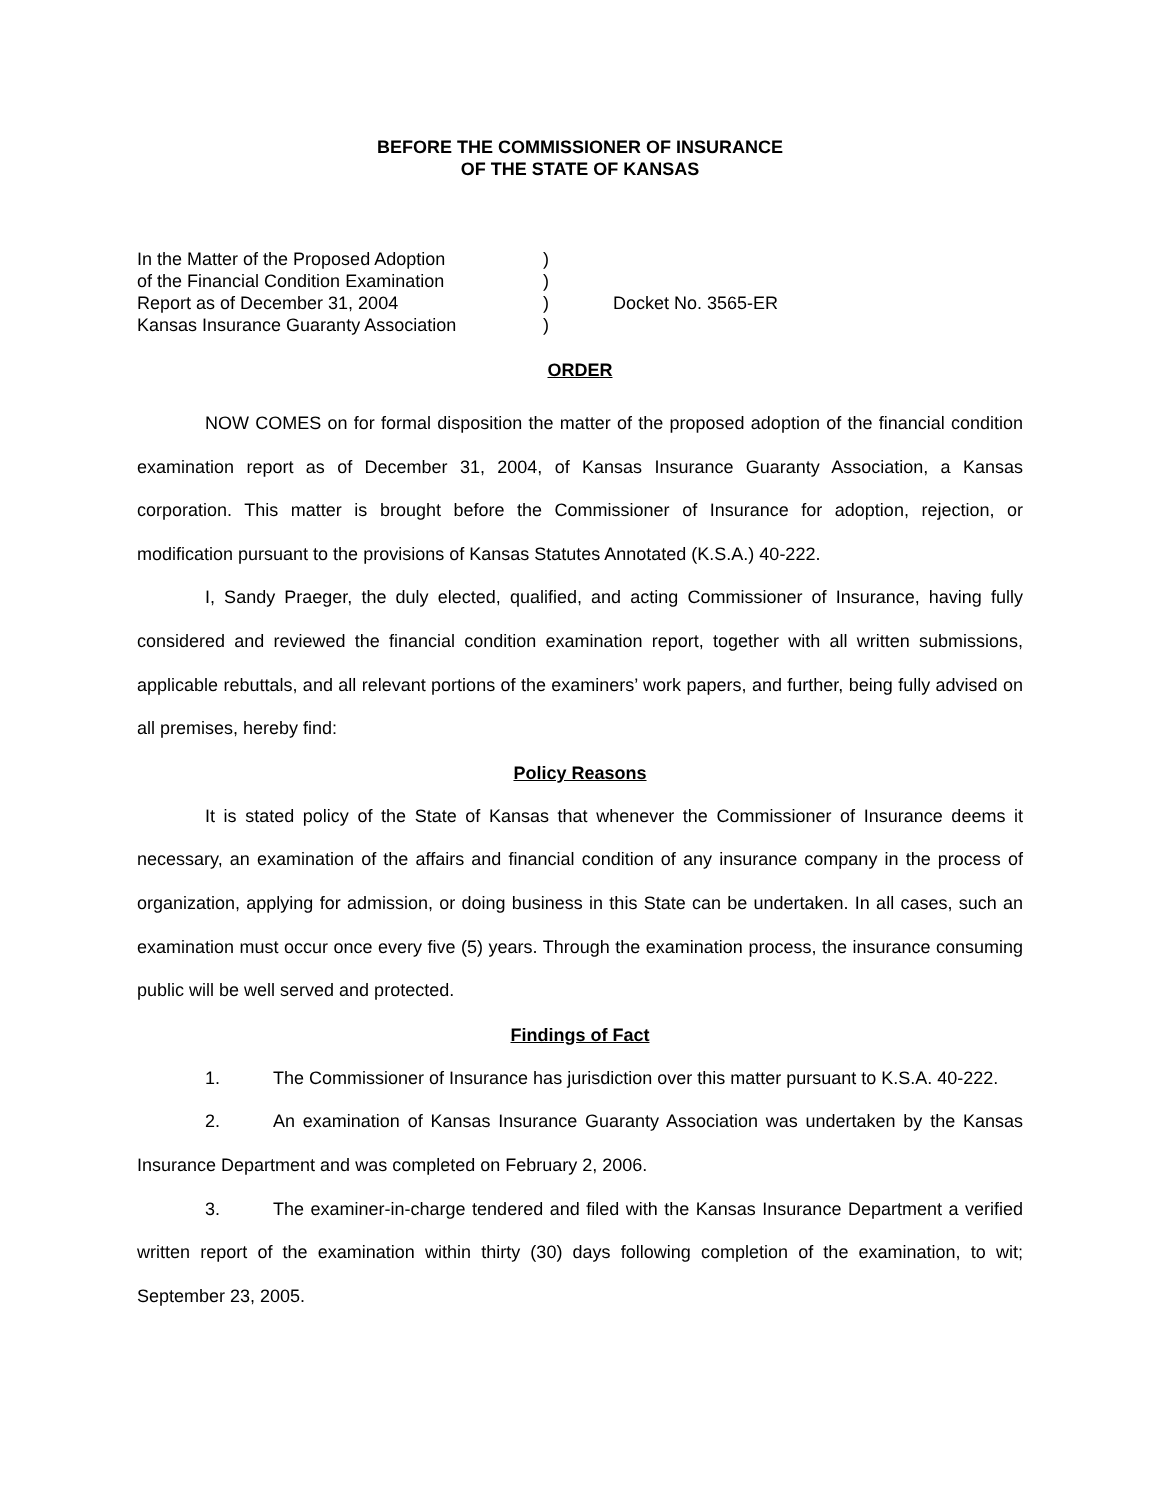BEFORE THE COMMISSIONER OF INSURANCE
OF THE STATE OF KANSAS
In the Matter of the Proposed Adoption
of the Financial Condition Examination
Report as of December 31, 2004
Kansas Insurance Guaranty Association
)
)
)
)
Docket No. 3565-ER
ORDER
NOW COMES on for formal disposition the matter of the proposed adoption of the financial condition examination report as of December 31, 2004, of Kansas Insurance Guaranty Association, a Kansas corporation. This matter is brought before the Commissioner of Insurance for adoption, rejection, or modification pursuant to the provisions of Kansas Statutes Annotated (K.S.A.) 40-222.
I, Sandy Praeger, the duly elected, qualified, and acting Commissioner of Insurance, having fully considered and reviewed the financial condition examination report, together with all written submissions, applicable rebuttals, and all relevant portions of the examiners’ work papers, and further, being fully advised on all premises, hereby find:
Policy Reasons
It is stated policy of the State of Kansas that whenever the Commissioner of Insurance deems it necessary, an examination of the affairs and financial condition of any insurance company in the process of organization, applying for admission, or doing business in this State can be undertaken. In all cases, such an examination must occur once every five (5) years. Through the examination process, the insurance consuming public will be well served and protected.
Findings of Fact
1. The Commissioner of Insurance has jurisdiction over this matter pursuant to K.S.A. 40-222.
2. An examination of Kansas Insurance Guaranty Association was undertaken by the Kansas Insurance Department and was completed on February 2, 2006.
3. The examiner-in-charge tendered and filed with the Kansas Insurance Department a verified written report of the examination within thirty (30) days following completion of the examination, to wit; September 23, 2005.